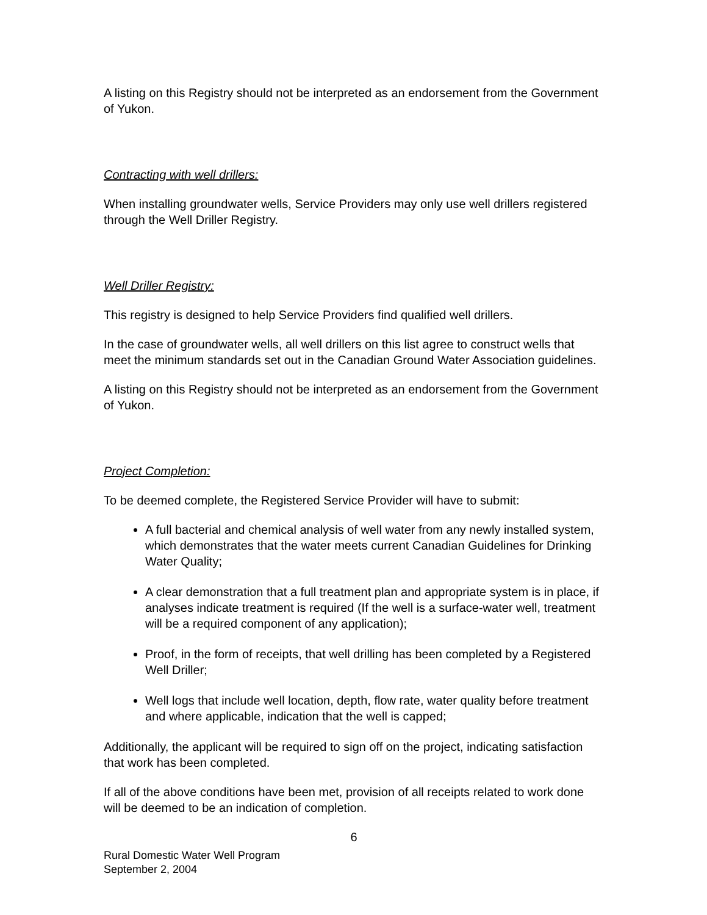A listing on this Registry should not be interpreted as an endorsement from the Government of Yukon.
Contracting with well drillers:
When installing groundwater wells, Service Providers may only use well drillers registered through the Well Driller Registry.
Well Driller Registry:
This registry is designed to help Service Providers find qualified well drillers.
In the case of groundwater wells, all well drillers on this list agree to construct wells that meet the minimum standards set out in the Canadian Ground Water Association guidelines.
A listing on this Registry should not be interpreted as an endorsement from the Government of Yukon.
Project Completion:
To be deemed complete, the Registered Service Provider will have to submit:
A full bacterial and chemical analysis of well water from any newly installed system, which demonstrates that the water meets current Canadian Guidelines for Drinking Water Quality;
A clear demonstration that a full treatment plan and appropriate system is in place, if analyses indicate treatment is required (If the well is a surface-water well, treatment will be a required component of any application);
Proof, in the form of receipts, that well drilling has been completed by a Registered Well Driller;
Well logs that include well location, depth, flow rate, water quality before treatment and where applicable, indication that the well is capped;
Additionally, the applicant will be required to sign off on the project, indicating satisfaction that work has been completed.
If all of the above conditions have been met, provision of all receipts related to work done will be deemed to be an indication of completion.
6
Rural Domestic Water Well Program
September 2, 2004